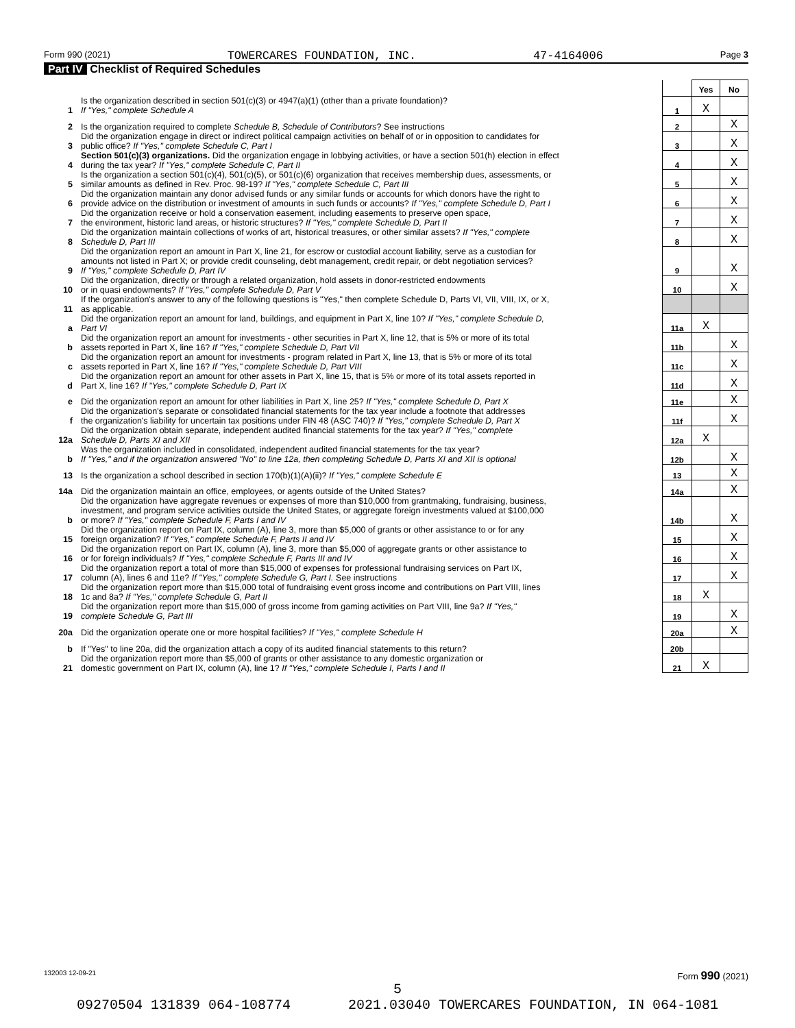Form 990 (2021) TOWERCARES FOUNDATION, INC. 47-4164006 Page 3
Part IV Checklist of Required Schedules
| | | | Yes | No |
| 1 | Is the organization described in section 501(c)(3) or 4947(a)(1) (other than a private foundation)? If "Yes," complete Schedule A | 1 | X | |
| 2 | Is the organization required to complete Schedule B, Schedule of Contributors ? See instructions | 2 | | X |
| 3 | Did the organization engage in direct or indirect political campaign activities on behalf of or in opposition to candidates for public office? If "Yes," complete Schedule C, Part I | 3 | | X |
| 4 | Section 501(c)(3) organizations. Did the organization engage in lobbying activities, or have a section 501(h) election in effect during the tax year? If "Yes," complete Schedule C, Part II | 4 | | X |
| 5 | Is the organization a section 501(c)(4), 501(c)(5), or 501(c)(6) organization that receives membership dues, assessments, or similar amounts as defined in Rev. Proc. 98-19? If "Yes," complete Schedule C, Part III | 5 | | X |
| 6 | Did the organization maintain any donor advised funds or any similar funds or accounts for which donors have the right to provide advice on the distribution or investment of amounts in such funds or accounts? If "Yes," complete Schedule D, Part I | 6 | | X |
| 7 | Did the organization receive or hold a conservation easement, including easements to preserve open space, the environment, historic land areas, or historic structures? If "Yes," complete Schedule D, Part II | 7 | | X |
| 8 | Did the organization maintain collections of works of art, historical treasures, or other similar assets? If "Yes," complete Schedule D, Part III | 8 | | X |
| 9 | Did the organization report an amount in Part X, line 21, for escrow or custodial account liability, serve as a custodian for amounts not listed in Part X; or provide credit counseling, debt management, credit repair, or debt negotiation services? If "Yes," complete Schedule D, Part IV | 9 | | X |
| 10 | Did the organization, directly or through a related organization, hold assets in donor-restricted endowments or in quasi endowments? If "Yes," complete Schedule D, Part V | 10 | | X |
| 11 | If the organization's answer to any of the following questions is "Yes," then complete Schedule D, Parts VI, VII, VIII, IX, or X, as applicable. | | | |
| a | Did the organization report an amount for land, buildings, and equipment in Part X, line 10? If "Yes," complete Schedule D, Part VI | 11a | X | |
| b | Did the organization report an amount for investments - other securities in Part X, line 12, that is 5% or more of its total assets reported in Part X, line 16? If "Yes," complete Schedule D, Part VII | 11b | | X |
| c | Did the organization report an amount for investments - program related in Part X, line 13, that is 5% or more of its total assets reported in Part X, line 16? If "Yes," complete Schedule D, Part VIII | 11c | | X |
| d | Did the organization report an amount for other assets in Part X, line 15, that is 5% or more of its total assets reported in Part X, line 16? If "Yes," complete Schedule D, Part IX | 11d | | X |
| e | Did the organization report an amount for other liabilities in Part X, line 25? If "Yes," complete Schedule D, Part X | 11e | | X |
| f | Did the organization's separate or consolidated financial statements for the tax year include a footnote that addresses the organization's liability for uncertain tax positions under FIN 48 (ASC 740)? If "Yes," complete Schedule D, Part X | 11f | | X |
| 12a | Did the organization obtain separate, independent audited financial statements for the tax year? If "Yes," complete Schedule D, Parts XI and XII | 12a | X | |
| b | Was the organization included in consolidated, independent audited financial statements for the tax year? If "Yes," and if the organization answered "No" to line 12a, then completing Schedule D, Parts XI and XII is optional | 12b | | X |
| 13 | Is the organization a school described in section 170(b)(1)(A)(ii)? If "Yes," complete Schedule E | 13 | | X |
| 14a | Did the organization maintain an office, employees, or agents outside of the United States? | 14a | | X |
| b | Did the organization have aggregate revenues or expenses of more than $10,000 from grantmaking, fundraising, business, investment, and program service activities outside the United States, or aggregate foreign investments valued at $100,000 or more? If "Yes," complete Schedule F, Parts I and IV | 14b | | X |
| 15 | Did the organization report on Part IX, column (A), line 3, more than $5,000 of grants or other assistance to or for any foreign organization? If "Yes," complete Schedule F, Parts II and IV | 15 | | X |
| 16 | Did the organization report on Part IX, column (A), line 3, more than $5,000 of aggregate grants or other assistance to or for foreign individuals? If "Yes," complete Schedule F, Parts III and IV | 16 | | X |
| 17 | Did the organization report a total of more than $15,000 of expenses for professional fundraising services on Part IX, column (A), lines 6 and 11e? If "Yes," complete Schedule G, Part I. See instructions | 17 | | X |
| 18 | Did the organization report more than $15,000 total of fundraising event gross income and contributions on Part VIII, lines 1c and 8a? If "Yes," complete Schedule G, Part II | 18 | X | |
| 19 | Did the organization report more than $15,000 of gross income from gaming activities on Part VIII, line 9a? If "Yes," complete Schedule G, Part III | 19 | | X |
| 20a | Did the organization operate one or more hospital facilities? If "Yes," complete Schedule H | 20a | | X |
| b | If "Yes" to line 20a, did the organization attach a copy of its audited financial statements to this return? | 20b | | |
| 21 | Did the organization report more than $5,000 of grants or other assistance to any domestic organization or domestic government on Part IX, column (A), line 1? If "Yes," complete Schedule I, Parts I and II | 21 | X | |
132003 12-09-21 Form 990 (2021)
5
09270504 131839 064-108774 2021.03040 TOWERCARES FOUNDATION, IN 064-1081